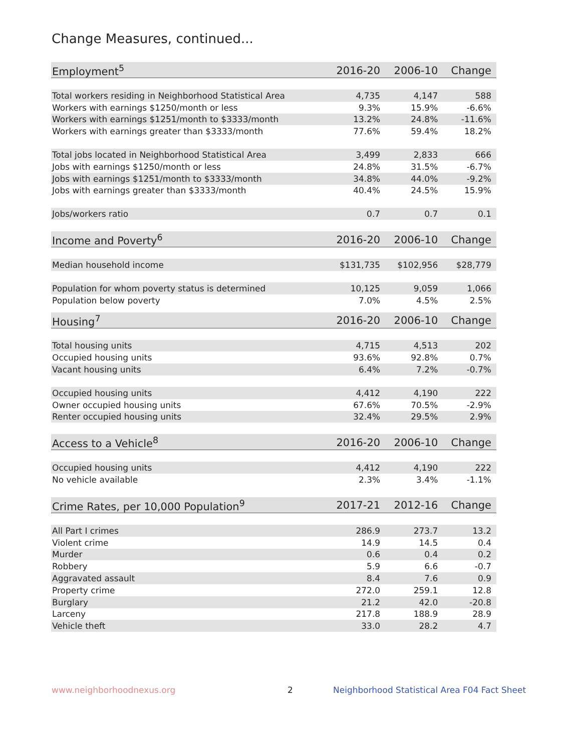Change Measures, continued...
| Employment<sup>5</sup> | 2016-20 | 2006-10 | Change |
| --- | --- | --- | --- |
| Total workers residing in Neighborhood Statistical Area | 4,735 | 4,147 | 588 |
| Workers with earnings $1250/month or less | 9.3% | 15.9% | -6.6% |
| Workers with earnings $1251/month to $3333/month | 13.2% | 24.8% | -11.6% |
| Workers with earnings greater than $3333/month | 77.6% | 59.4% | 18.2% |
| Total jobs located in Neighborhood Statistical Area | 3,499 | 2,833 | 666 |
| Jobs with earnings $1250/month or less | 24.8% | 31.5% | -6.7% |
| Jobs with earnings $1251/month to $3333/month | 34.8% | 44.0% | -9.2% |
| Jobs with earnings greater than $3333/month | 40.4% | 24.5% | 15.9% |
| Jobs/workers ratio | 0.7 | 0.7 | 0.1 |
| Income and Poverty<sup>6</sup> | 2016-20 | 2006-10 | Change |
| Median household income | $131,735 | $102,956 | $28,779 |
| Population for whom poverty status is determined | 10,125 | 9,059 | 1,066 |
| Population below poverty | 7.0% | 4.5% | 2.5% |
| Housing<sup>7</sup> | 2016-20 | 2006-10 | Change |
| Total housing units | 4,715 | 4,513 | 202 |
| Occupied housing units | 93.6% | 92.8% | 0.7% |
| Vacant housing units | 6.4% | 7.2% | -0.7% |
| Occupied housing units | 4,412 | 4,190 | 222 |
| Owner occupied housing units | 67.6% | 70.5% | -2.9% |
| Renter occupied housing units | 32.4% | 29.5% | 2.9% |
| Access to a Vehicle<sup>8</sup> | 2016-20 | 2006-10 | Change |
| Occupied housing units | 4,412 | 4,190 | 222 |
| No vehicle available | 2.3% | 3.4% | -1.1% |
| Crime Rates, per 10,000 Population<sup>9</sup> | 2017-21 | 2012-16 | Change |
| All Part I crimes | 286.9 | 273.7 | 13.2 |
| Violent crime | 14.9 | 14.5 | 0.4 |
| Murder | 0.6 | 0.4 | 0.2 |
| Robbery | 5.9 | 6.6 | -0.7 |
| Aggravated assault | 8.4 | 7.6 | 0.9 |
| Property crime | 272.0 | 259.1 | 12.8 |
| Burglary | 21.2 | 42.0 | -20.8 |
| Larceny | 217.8 | 188.9 | 28.9 |
| Vehicle theft | 33.0 | 28.2 | 4.7 |
www.neighborhoodnexus.org 2
Neighborhood Statistical Area F04 Fact Sheet